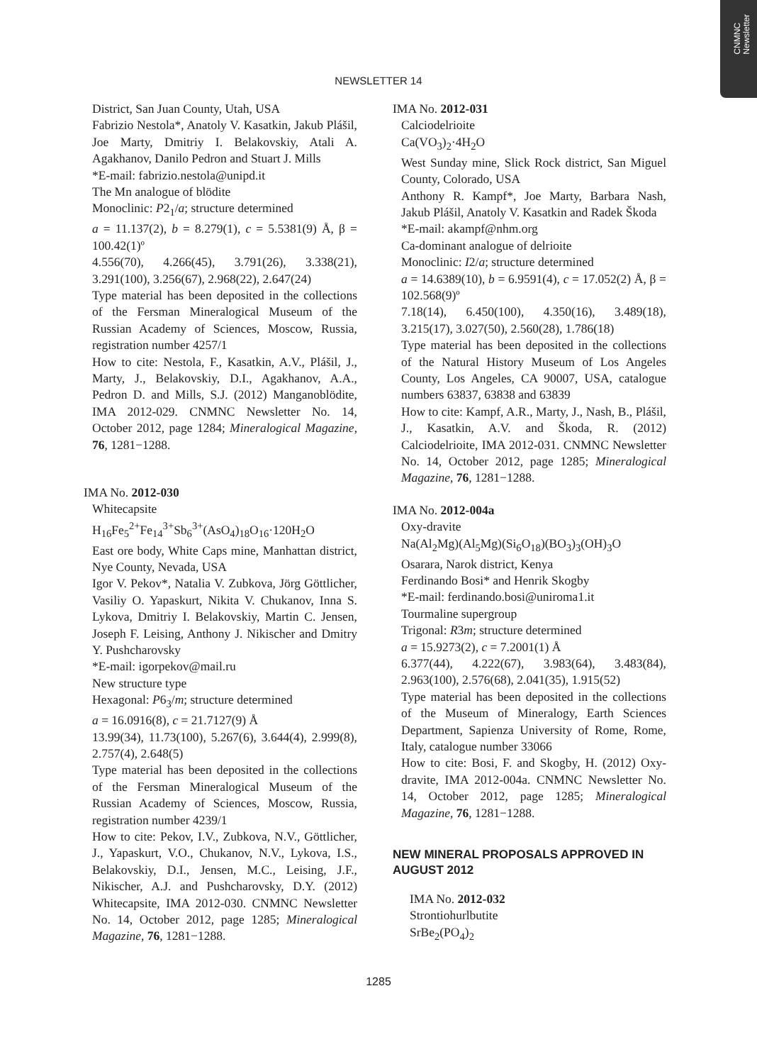CNMNC
Newsletter
NEWSLETTER 14
District, San Juan County, Utah, USA
Fabrizio Nestola*, Anatoly V. Kasatkin, Jakub Plášil, Joe Marty, Dmitriy I. Belakovskiy, Atali A. Agakhanov, Danilo Pedron and Stuart J. Mills
*E-mail: fabrizio.nestola@unipd.it
The Mn analogue of blödite
Monoclinic: P2<sub>1</sub>/a; structure determined
a = 11.137(2), b = 8.279(1), c = 5.5381(9) Å, β = 100.42(1)º
4.556(70), 4.266(45), 3.791(26), 3.338(21), 3.291(100), 3.256(67), 2.968(22), 2.647(24)
Type material has been deposited in the collections of the Fersman Mineralogical Museum of the Russian Academy of Sciences, Moscow, Russia, registration number 4257/1
How to cite: Nestola, F., Kasatkin, A.V., Plášil, J., Marty, J., Belakovskiy, D.I., Agakhanov, A.A., Pedron D. and Mills, S.J. (2012) Manganoblödite, IMA 2012-029. CNMNC Newsletter No. 14, October 2012, page 1284; Mineralogical Magazine, 76, 1281−1288.
IMA No. 2012-030
Whitecapsite
H<sub>16</sub>Fe<sub>5</sub><sup>2+</sup>Fe<sub>14</sub><sup>3+</sup>Sb<sub>6</sub><sup>3+</sup>(AsO<sub>4</sub>)<sub>18</sub>O<sub>16</sub>·120H<sub>2</sub>O
East ore body, White Caps mine, Manhattan district, Nye County, Nevada, USA
Igor V. Pekov*, Natalia V. Zubkova, Jörg Göttlicher, Vasiliy O. Yapaskurt, Nikita V. Chukanov, Inna S. Lykova, Dmitriy I. Belakovskiy, Martin C. Jensen, Joseph F. Leising, Anthony J. Nikischer and Dmitry Y. Pushcharovsky
*E-mail: igorpekov@mail.ru
New structure type
Hexagonal: P6<sub>3</sub>/m; structure determined
a = 16.0916(8), c = 21.7127(9) Å
13.99(34), 11.73(100), 5.267(6), 3.644(4), 2.999(8), 2.757(4), 2.648(5)
Type material has been deposited in the collections of the Fersman Mineralogical Museum of the Russian Academy of Sciences, Moscow, Russia, registration number 4239/1
How to cite: Pekov, I.V., Zubkova, N.V., Göttlicher, J., Yapaskurt, V.O., Chukanov, N.V., Lykova, I.S., Belakovskiy, D.I., Jensen, M.C., Leising, J.F., Nikischer, A.J. and Pushcharovsky, D.Y. (2012) Whitecapsite, IMA 2012-030. CNMNC Newsletter No. 14, October 2012, page 1285; Mineralogical Magazine, 76, 1281−1288.
IMA No. 2012-031
Calciodelrioite
Ca(VO<sub>3</sub>)<sub>2</sub>·4H<sub>2</sub>O
West Sunday mine, Slick Rock district, San Miguel County, Colorado, USA
Anthony R. Kampf*, Joe Marty, Barbara Nash, Jakub Plášil, Anatoly V. Kasatkin and Radek Škoda
*E-mail: akampf@nhm.org
Ca-dominant analogue of delrioite
Monoclinic: I2/a; structure determined
a = 14.6389(10), b = 6.9591(4), c = 17.052(2) Å, β = 102.568(9)º
7.18(14), 6.450(100), 4.350(16), 3.489(18), 3.215(17), 3.027(50), 2.560(28), 1.786(18)
Type material has been deposited in the collections of the Natural History Museum of Los Angeles County, Los Angeles, CA 90007, USA, catalogue numbers 63837, 63838 and 63839
How to cite: Kampf, A.R., Marty, J., Nash, B., Plášil, J., Kasatkin, A.V. and Škoda, R. (2012) Calciodelrioite, IMA 2012-031. CNMNC Newsletter No. 14, October 2012, page 1285; Mineralogical Magazine, 76, 1281−1288.
IMA No. 2012-004a
Oxy-dravite
Na(Al<sub>2</sub>Mg)(Al<sub>5</sub>Mg)(Si<sub>6</sub>O<sub>18</sub>)(BO<sub>3</sub>)<sub>3</sub>(OH)<sub>3</sub>O
Osarara, Narok district, Kenya
Ferdinando Bosi* and Henrik Skogby
*E-mail: ferdinando.bosi@uniroma1.it
Tourmaline supergroup
Trigonal: R3m; structure determined
a = 15.9273(2), c = 7.2001(1) Å
6.377(44), 4.222(67), 3.983(64), 3.483(84), 2.963(100), 2.576(68), 2.041(35), 1.915(52)
Type material has been deposited in the collections of the Museum of Mineralogy, Earth Sciences Department, Sapienza University of Rome, Rome, Italy, catalogue number 33066
How to cite: Bosi, F. and Skogby, H. (2012) Oxy-dravite, IMA 2012-004a. CNMNC Newsletter No. 14, October 2012, page 1285; Mineralogical Magazine, 76, 1281−1288.
NEW MINERAL PROPOSALS APPROVED IN AUGUST 2012
IMA No. 2012-032
Strontiohurlbutite
SrBe<sub>2</sub>(PO<sub>4</sub>)<sub>2</sub>
1285